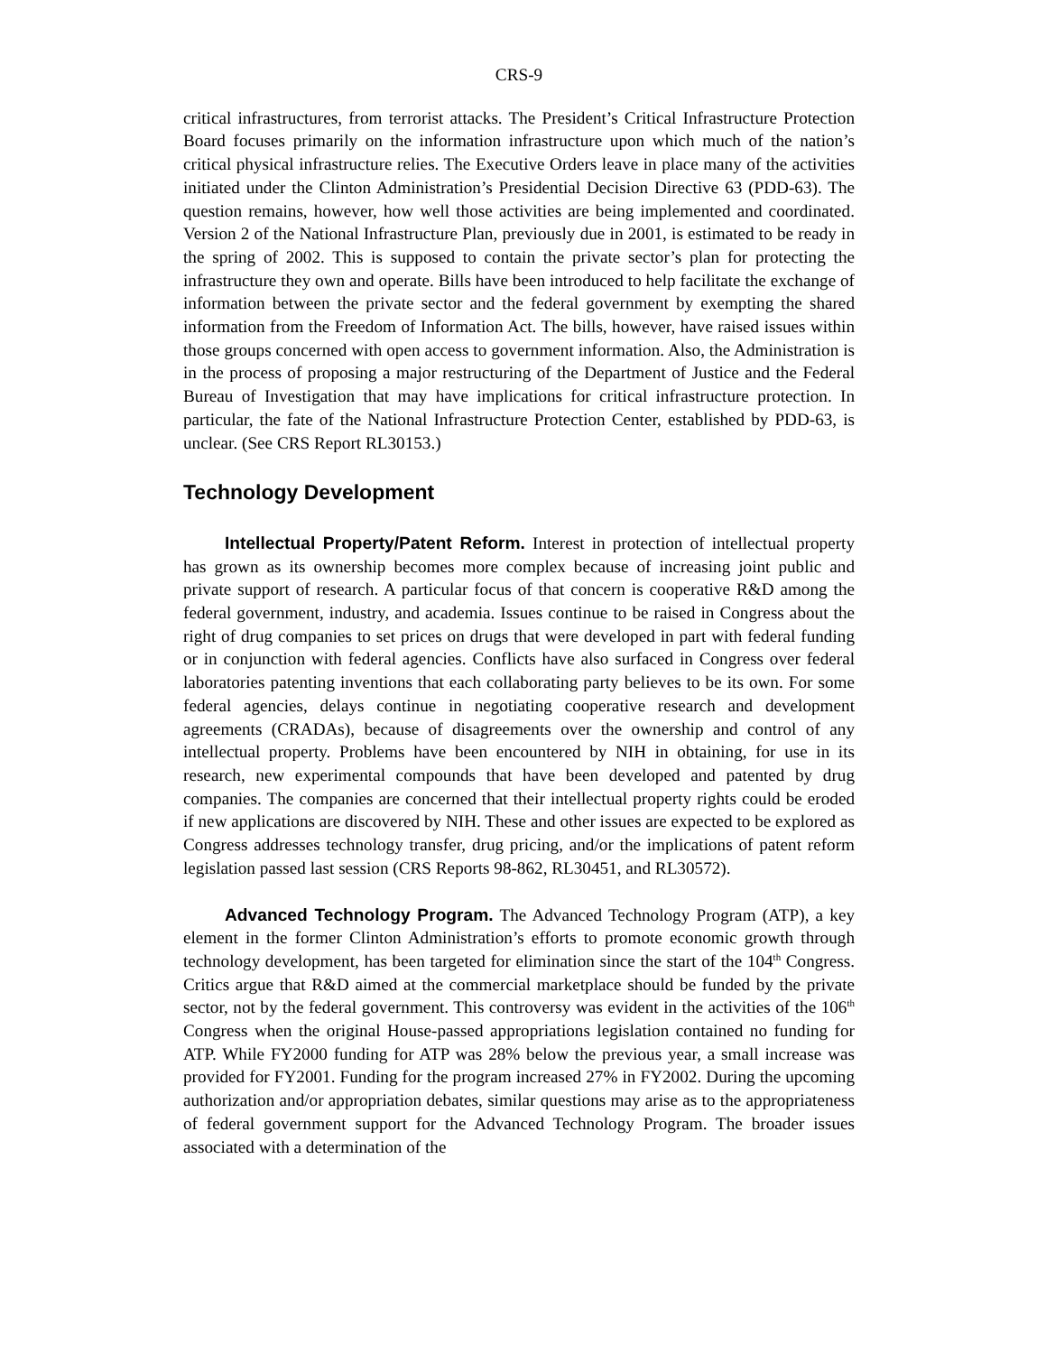CRS-9
critical infrastructures, from terrorist attacks. The President’s Critical Infrastructure Protection Board focuses primarily on the information infrastructure upon which much of the nation’s critical physical infrastructure relies. The Executive Orders leave in place many of the activities initiated under the Clinton Administration’s Presidential Decision Directive 63 (PDD-63). The question remains, however, how well those activities are being implemented and coordinated. Version 2 of the National Infrastructure Plan, previously due in 2001, is estimated to be ready in the spring of 2002. This is supposed to contain the private sector’s plan for protecting the infrastructure they own and operate. Bills have been introduced to help facilitate the exchange of information between the private sector and the federal government by exempting the shared information from the Freedom of Information Act. The bills, however, have raised issues within those groups concerned with open access to government information. Also, the Administration is in the process of proposing a major restructuring of the Department of Justice and the Federal Bureau of Investigation that may have implications for critical infrastructure protection. In particular, the fate of the National Infrastructure Protection Center, established by PDD-63, is unclear. (See CRS Report RL30153.)
Technology Development
Intellectual Property/Patent Reform. Interest in protection of intellectual property has grown as its ownership becomes more complex because of increasing joint public and private support of research. A particular focus of that concern is cooperative R&D among the federal government, industry, and academia. Issues continue to be raised in Congress about the right of drug companies to set prices on drugs that were developed in part with federal funding or in conjunction with federal agencies. Conflicts have also surfaced in Congress over federal laboratories patenting inventions that each collaborating party believes to be its own. For some federal agencies, delays continue in negotiating cooperative research and development agreements (CRADAs), because of disagreements over the ownership and control of any intellectual property. Problems have been encountered by NIH in obtaining, for use in its research, new experimental compounds that have been developed and patented by drug companies. The companies are concerned that their intellectual property rights could be eroded if new applications are discovered by NIH. These and other issues are expected to be explored as Congress addresses technology transfer, drug pricing, and/or the implications of patent reform legislation passed last session (CRS Reports 98-862, RL30451, and RL30572).
Advanced Technology Program. The Advanced Technology Program (ATP), a key element in the former Clinton Administration’s efforts to promote economic growth through technology development, has been targeted for elimination since the start of the 104<sup>th</sup> Congress. Critics argue that R&D aimed at the commercial marketplace should be funded by the private sector, not by the federal government. This controversy was evident in the activities of the 106<sup>th</sup> Congress when the original House-passed appropriations legislation contained no funding for ATP. While FY2000 funding for ATP was 28% below the previous year, a small increase was provided for FY2001. Funding for the program increased 27% in FY2002. During the upcoming authorization and/or appropriation debates, similar questions may arise as to the appropriateness of federal government support for the Advanced Technology Program. The broader issues associated with a determination of the